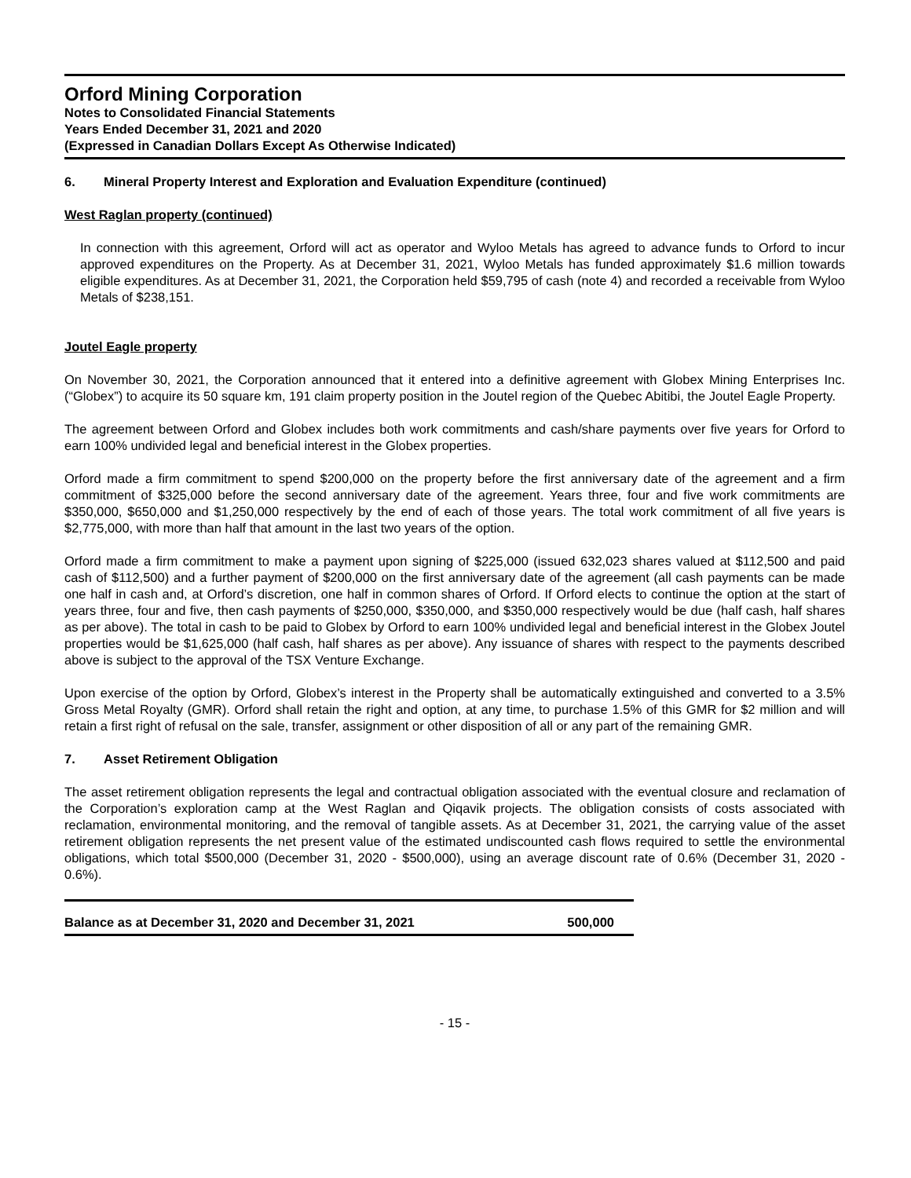Orford Mining Corporation
Notes to Consolidated Financial Statements
Years Ended December 31, 2021 and 2020
(Expressed in Canadian Dollars Except As Otherwise Indicated)
6. Mineral Property Interest and Exploration and Evaluation Expenditure (continued)
West Raglan property (continued)
In connection with this agreement, Orford will act as operator and Wyloo Metals has agreed to advance funds to Orford to incur approved expenditures on the Property. As at December 31, 2021, Wyloo Metals has funded approximately $1.6 million towards eligible expenditures. As at December 31, 2021, the Corporation held $59,795 of cash (note 4) and recorded a receivable from Wyloo Metals of $238,151.
Joutel Eagle property
On November 30, 2021, the Corporation announced that it entered into a definitive agreement with Globex Mining Enterprises Inc. (“Globex”) to acquire its 50 square km, 191 claim property position in the Joutel region of the Quebec Abitibi, the Joutel Eagle Property.
The agreement between Orford and Globex includes both work commitments and cash/share payments over five years for Orford to earn 100% undivided legal and beneficial interest in the Globex properties.
Orford made a firm commitment to spend $200,000 on the property before the first anniversary date of the agreement and a firm commitment of $325,000 before the second anniversary date of the agreement. Years three, four and five work commitments are $350,000, $650,000 and $1,250,000 respectively by the end of each of those years. The total work commitment of all five years is $2,775,000, with more than half that amount in the last two years of the option.
Orford made a firm commitment to make a payment upon signing of $225,000 (issued 632,023 shares valued at $112,500 and paid cash of $112,500) and a further payment of $200,000 on the first anniversary date of the agreement (all cash payments can be made one half in cash and, at Orford’s discretion, one half in common shares of Orford. If Orford elects to continue the option at the start of years three, four and five, then cash payments of $250,000, $350,000, and $350,000 respectively would be due (half cash, half shares as per above). The total in cash to be paid to Globex by Orford to earn 100% undivided legal and beneficial interest in the Globex Joutel properties would be $1,625,000 (half cash, half shares as per above). Any issuance of shares with respect to the payments described above is subject to the approval of the TSX Venture Exchange.
Upon exercise of the option by Orford, Globex’s interest in the Property shall be automatically extinguished and converted to a 3.5% Gross Metal Royalty (GMR). Orford shall retain the right and option, at any time, to purchase 1.5% of this GMR for $2 million and will retain a first right of refusal on the sale, transfer, assignment or other disposition of all or any part of the remaining GMR.
7. Asset Retirement Obligation
The asset retirement obligation represents the legal and contractual obligation associated with the eventual closure and reclamation of the Corporation’s exploration camp at the West Raglan and Qiqavik projects. The obligation consists of costs associated with reclamation, environmental monitoring, and the removal of tangible assets. As at December 31, 2021, the carrying value of the asset retirement obligation represents the net present value of the estimated undiscounted cash flows required to settle the environmental obligations, which total $500,000 (December 31, 2020 - $500,000), using an average discount rate of 0.6% (December 31, 2020 - 0.6%).
| Balance as at December 31, 2020 and December 31, 2021 | 500,000 |
- 15 -